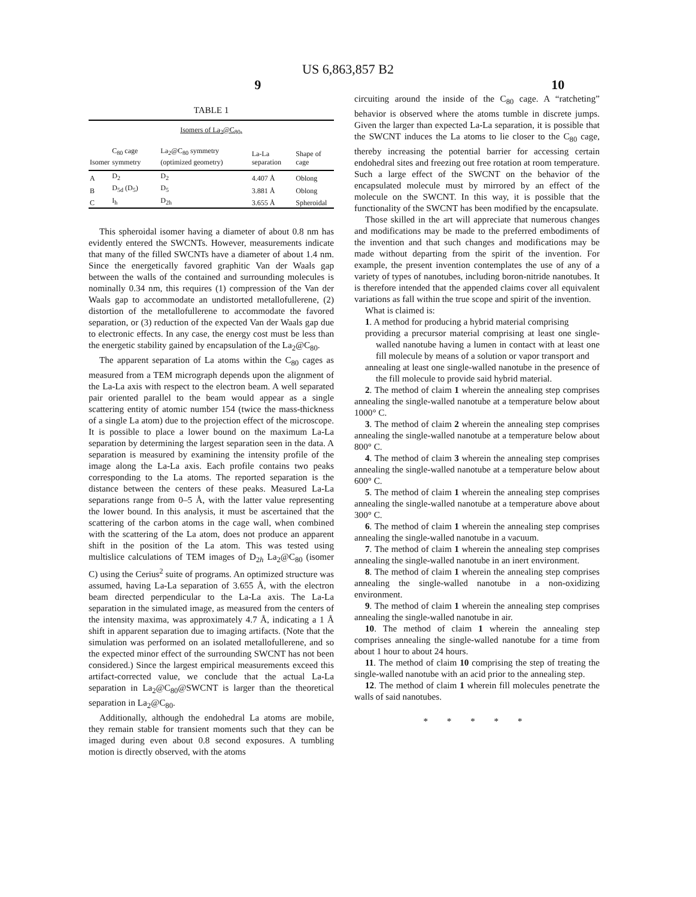US 6,863,857 B2
9 10
TABLE 1
| Isomers of La<sub>2</sub>@C<sub>80</sub>. | | | | |
| Isomer | C<sub>80</sub> cage symmetry | La<sub>2</sub>@C<sub>80</sub> symmetry (optimized geometry) | La-La separation | Shape of cage |
| A | D<sub>2</sub> | D<sub>2</sub> | 4.407 Å | Oblong |
| B | D<sub>5d</sub> (D<sub>5</sub>) | D<sub>5</sub> | 3.881 Å | Oblong |
| C | I<sub>h</sub> | D<sub>2h</sub> | 3.655 Å | Spheroidal |
This spheroidal isomer having a diameter of about 0.8 nm has evidently entered the SWCNTs. However, measurements indicate that many of the filled SWCNTs have a diameter of about 1.4 nm. Since the energetically favored graphitic Van der Waals gap between the walls of the contained and surrounding molecules is nominally 0.34 nm, this requires (1) compression of the Van der Waals gap to accommodate an undistorted metallofullerene, (2) distortion of the metallofullerene to accommodate the favored separation, or (3) reduction of the expected Van der Waals gap due to electronic effects. In any case, the energy cost must be less than the energetic stability gained by encapsulation of the La<sub>2</sub>@C<sub>80</sub>.
The apparent separation of La atoms within the C<sub>80</sub> cages as measured from a TEM micrograph depends upon the alignment of the La-La axis with respect to the electron beam. A well separated pair oriented parallel to the beam would appear as a single scattering entity of atomic number 154 (twice the mass-thickness of a single La atom) due to the projection effect of the microscope. It is possible to place a lower bound on the maximum La-La separation by determining the largest separation seen in the data. A separation is measured by examining the intensity profile of the image along the La-La axis. Each profile contains two peaks corresponding to the La atoms. The reported separation is the distance between the centers of these peaks. Measured La-La separations range from 0–5 Å, with the latter value representing the lower bound. In this analysis, it must be ascertained that the scattering of the carbon atoms in the cage wall, when combined with the scattering of the La atom, does not produce an apparent shift in the position of the La atom. This was tested using multislice calculations of TEM images of D<sub>2h</sub> La<sub>2</sub>@C<sub>80</sub> (isomer C) using the Cerius<sup>2</sup> suite of programs. An optimized structure was assumed, having La-La separation of 3.655 Å, with the electron beam directed perpendicular to the La-La axis. The La-La separation in the simulated image, as measured from the centers of the intensity maxima, was approximately 4.7 Å, indicating a 1 Å shift in apparent separation due to imaging artifacts. (Note that the simulation was performed on an isolated metallofullerene, and so the expected minor effect of the surrounding SWCNT has not been considered.) Since the largest empirical measurements exceed this artifact-corrected value, we conclude that the actual La-La separation in La<sub>2</sub>@C<sub>80</sub>@SWCNT is larger than the theoretical separation in La<sub>2</sub>@C<sub>80</sub>.
Additionally, although the endohedral La atoms are mobile, they remain stable for transient moments such that they can be imaged during even about 0.8 second exposures. A tumbling motion is directly observed, with the atoms
circuiting around the inside of the C<sub>80</sub> cage. A “ratcheting” behavior is observed where the atoms tumble in discrete jumps. Given the larger than expected La-La separation, it is possible that the SWCNT induces the La atoms to lie closer to the C<sub>80</sub> cage, thereby increasing the potential barrier for accessing certain endohedral sites and freezing out free rotation at room temperature. Such a large effect of the SWCNT on the behavior of the encapsulated molecule must by mirrored by an effect of the molecule on the SWCNT. In this way, it is possible that the functionality of the SWCNT has been modified by the encapsulate.
Those skilled in the art will appreciate that numerous changes and modifications may be made to the preferred embodiments of the invention and that such changes and modifications may be made without departing from the spirit of the invention. For example, the present invention contemplates the use of any of a variety of types of nanotubes, including boron-nitride nanotubes. It is therefore intended that the appended claims cover all equivalent variations as fall within the true scope and spirit of the invention.
What is claimed is:
1. A method for producing a hybrid material comprising
providing a precursor material comprising at least one single-walled nanotube having a lumen in contact with at least one fill molecule by means of a solution or vapor transport and
annealing at least one single-walled nanotube in the presence of the fill molecule to provide said hybrid material.
2. The method of claim 1 wherein the annealing step comprises annealing the single-walled nanotube at a temperature below about 1000° C.
3. The method of claim 2 wherein the annealing step comprises annealing the single-walled nanotube at a temperature below about 800° C.
4. The method of claim 3 wherein the annealing step comprises annealing the single-walled nanotube at a temperature below about 600° C.
5. The method of claim 1 wherein the annealing step comprises annealing the single-walled nanotube at a temperature above about 300° C.
6. The method of claim 1 wherein the annealing step comprises annealing the single-walled nanotube in a vacuum.
7. The method of claim 1 wherein the annealing step comprises annealing the single-walled nanotube in an inert environment.
8. The method of claim 1 wherein the annealing step comprises annealing the single-walled nanotube in a non-oxidizing environment.
9. The method of claim 1 wherein the annealing step comprises annealing the single-walled nanotube in air.
10. The method of claim 1 wherein the annealing step comprises annealing the single-walled nanotube for a time from about 1 hour to about 24 hours.
11. The method of claim 10 comprising the step of treating the single-walled nanotube with an acid prior to the annealing step.
12. The method of claim 1 wherein fill molecules penetrate the walls of said nanotubes.
* * * * *